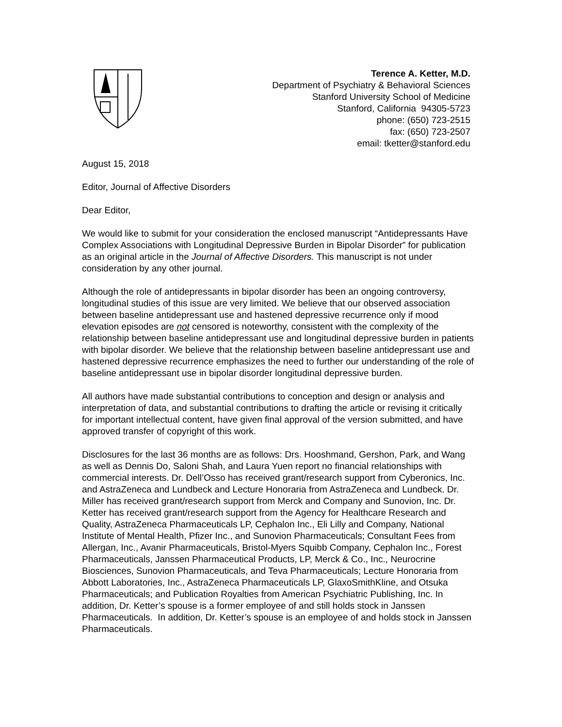Terence A. Ketter, M.D.
Department of Psychiatry & Behavioral Sciences
Stanford University School of Medicine
Stanford, California 94305-5723
phone: (650) 723-2515
fax: (650) 723-2507
email: tketter@stanford.edu
August 15, 2018
Editor, Journal of Affective Disorders
Dear Editor,
We would like to submit for your consideration the enclosed manuscript “Antidepressants Have Complex Associations with Longitudinal Depressive Burden in Bipolar Disorder” for publication as an original article in the Journal of Affective Disorders. This manuscript is not under consideration by any other journal.
Although the role of antidepressants in bipolar disorder has been an ongoing controversy, longitudinal studies of this issue are very limited. We believe that our observed association between baseline antidepressant use and hastened depressive recurrence only if mood elevation episodes are not censored is noteworthy, consistent with the complexity of the relationship between baseline antidepressant use and longitudinal depressive burden in patients with bipolar disorder. We believe that the relationship between baseline antidepressant use and hastened depressive recurrence emphasizes the need to further our understanding of the role of baseline antidepressant use in bipolar disorder longitudinal depressive burden.
All authors have made substantial contributions to conception and design or analysis and interpretation of data, and substantial contributions to drafting the article or revising it critically for important intellectual content, have given final approval of the version submitted, and have approved transfer of copyright of this work.
Disclosures for the last 36 months are as follows: Drs. Hooshmand, Gershon, Park, and Wang as well as Dennis Do, Saloni Shah, and Laura Yuen report no financial relationships with commercial interests. Dr. Dell’Osso has received grant/research support from Cyberonics, Inc. and AstraZeneca and Lundbeck and Lecture Honoraria from AstraZeneca and Lundbeck. Dr. Miller has received grant/research support from Merck and Company and Sunovion, Inc. Dr. Ketter has received grant/research support from the Agency for Healthcare Research and Quality, AstraZeneca Pharmaceuticals LP, Cephalon Inc., Eli Lilly and Company, National Institute of Mental Health, Pfizer Inc., and Sunovion Pharmaceuticals; Consultant Fees from Allergan, Inc., Avanir Pharmaceuticals, Bristol-Myers Squibb Company, Cephalon Inc., Forest Pharmaceuticals, Janssen Pharmaceutical Products, LP, Merck & Co., Inc., Neurocrine Biosciences, Sunovion Pharmaceuticals, and Teva Pharmaceuticals; Lecture Honoraria from Abbott Laboratories, Inc., AstraZeneca Pharmaceuticals LP, GlaxoSmithKline, and Otsuka Pharmaceuticals; and Publication Royalties from American Psychiatric Publishing, Inc. In addition, Dr. Ketter’s spouse is a former employee of and still holds stock in Janssen Pharmaceuticals. In addition, Dr. Ketter’s spouse is an employee of and holds stock in Janssen Pharmaceuticals.